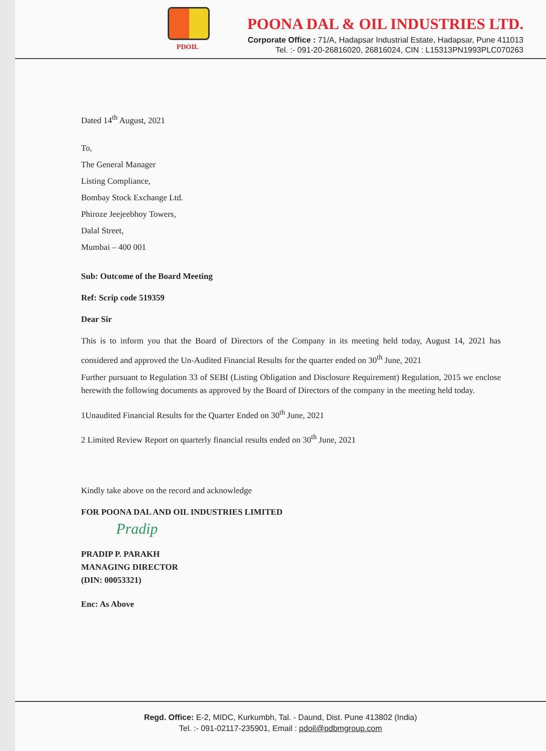PDOIL
POONA DAL & OIL INDUSTRIES LTD.
Corporate Office : 71/A, Hadapsar Industrial Estate, Hadapsar, Pune 411013
Tel. :- 091-20-26816020, 26816024, CIN : L15313PN1993PLC070263
Dated 14<sup>th</sup> August, 2021
To,
The General Manager
Listing Compliance,
Bombay Stock Exchange Ltd.
Phiroze Jeejeebhoy Towers,
Dalal Street,
Mumbai – 400 001
Sub: Outcome of the Board Meeting
Ref: Scrip code 519359
Dear Sir
This is to inform you that the Board of Directors of the Company in its meeting held today, August 14, 2021 has considered and approved the Un-Audited Financial Results for the quarter ended on 30<sup>th</sup> June, 2021
Further pursuant to Regulation 33 of SEBI (Listing Obligation and Disclosure Requirement) Regulation, 2015 we enclose herewith the following documents as approved by the Board of Directors of the company in the meeting held today.
1Unaudited Financial Results for the Quarter Ended on 30<sup>th</sup> June, 2021
2 Limited Review Report on quarterly financial results ended on 30<sup>th</sup> June, 2021
Kindly take above on the record and acknowledge
FOR POONA DAL AND OIL INDUSTRIES LIMITED
Pradip
PRADIP P. PARAKH
MANAGING DIRECTOR
(DIN: 00053321)
Enc: As Above
Regd. Office: E-2, MIDC, Kurkumbh, Tal. - Daund, Dist. Pune 413802 (India)
Tel. :- 091-02117-235901, Email : pdoil@pdbmgroup.com